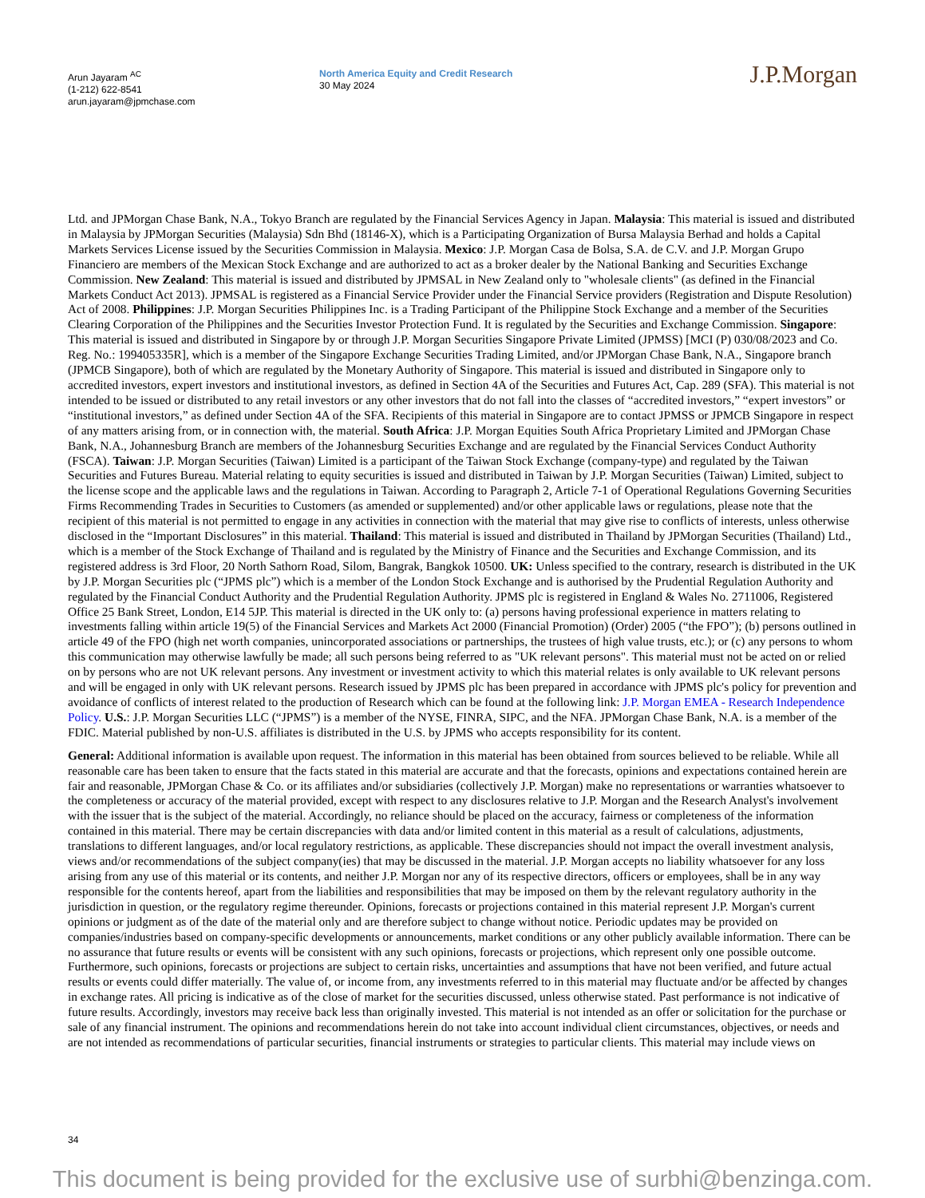Arun Jayaram <sup>AC</sup>
(1-212) 622-8541
arun.jayaram@jpmchase.com
North America Equity and Credit Research
30 May 2024
J.P.Morgan
Ltd. and JPMorgan Chase Bank, N.A., Tokyo Branch are regulated by the Financial Services Agency in Japan. Malaysia: This material is issued and distributed in Malaysia by JPMorgan Securities (Malaysia) Sdn Bhd (18146-X), which is a Participating Organization of Bursa Malaysia Berhad and holds a Capital Markets Services License issued by the Securities Commission in Malaysia. Mexico: J.P. Morgan Casa de Bolsa, S.A. de C.V. and J.P. Morgan Grupo Financiero are members of the Mexican Stock Exchange and are authorized to act as a broker dealer by the National Banking and Securities Exchange Commission. New Zealand: This material is issued and distributed by JPMSAL in New Zealand only to "wholesale clients" (as defined in the Financial Markets Conduct Act 2013). JPMSAL is registered as a Financial Service Provider under the Financial Service providers (Registration and Dispute Resolution) Act of 2008. Philippines: J.P. Morgan Securities Philippines Inc. is a Trading Participant of the Philippine Stock Exchange and a member of the Securities Clearing Corporation of the Philippines and the Securities Investor Protection Fund. It is regulated by the Securities and Exchange Commission. Singapore: This material is issued and distributed in Singapore by or through J.P. Morgan Securities Singapore Private Limited (JPMSS) [MCI (P) 030/08/2023 and Co. Reg. No.: 199405335R], which is a member of the Singapore Exchange Securities Trading Limited, and/or JPMorgan Chase Bank, N.A., Singapore branch (JPMCB Singapore), both of which are regulated by the Monetary Authority of Singapore. This material is issued and distributed in Singapore only to accredited investors, expert investors and institutional investors, as defined in Section 4A of the Securities and Futures Act, Cap. 289 (SFA). This material is not intended to be issued or distributed to any retail investors or any other investors that do not fall into the classes of “accredited investors,” “expert investors” or “institutional investors,” as defined under Section 4A of the SFA. Recipients of this material in Singapore are to contact JPMSS or JPMCB Singapore in respect of any matters arising from, or in connection with, the material. South Africa: J.P. Morgan Equities South Africa Proprietary Limited and JPMorgan Chase Bank, N.A., Johannesburg Branch are members of the Johannesburg Securities Exchange and are regulated by the Financial Services Conduct Authority (FSCA). Taiwan: J.P. Morgan Securities (Taiwan) Limited is a participant of the Taiwan Stock Exchange (company-type) and regulated by the Taiwan Securities and Futures Bureau. Material relating to equity securities is issued and distributed in Taiwan by J.P. Morgan Securities (Taiwan) Limited, subject to the license scope and the applicable laws and the regulations in Taiwan. According to Paragraph 2, Article 7-1 of Operational Regulations Governing Securities Firms Recommending Trades in Securities to Customers (as amended or supplemented) and/or other applicable laws or regulations, please note that the recipient of this material is not permitted to engage in any activities in connection with the material that may give rise to conflicts of interests, unless otherwise disclosed in the “Important Disclosures” in this material. Thailand: This material is issued and distributed in Thailand by JPMorgan Securities (Thailand) Ltd., which is a member of the Stock Exchange of Thailand and is regulated by the Ministry of Finance and the Securities and Exchange Commission, and its registered address is 3rd Floor, 20 North Sathorn Road, Silom, Bangrak, Bangkok 10500. UK: Unless specified to the contrary, research is distributed in the UK by J.P. Morgan Securities plc (“JPMS plc”) which is a member of the London Stock Exchange and is authorised by the Prudential Regulation Authority and regulated by the Financial Conduct Authority and the Prudential Regulation Authority. JPMS plc is registered in England & Wales No. 2711006, Registered Office 25 Bank Street, London, E14 5JP. This material is directed in the UK only to: (a) persons having professional experience in matters relating to investments falling within article 19(5) of the Financial Services and Markets Act 2000 (Financial Promotion) (Order) 2005 (“the FPO”); (b) persons outlined in article 49 of the FPO (high net worth companies, unincorporated associations or partnerships, the trustees of high value trusts, etc.); or (c) any persons to whom this communication may otherwise lawfully be made; all such persons being referred to as "UK relevant persons". This material must not be acted on or relied on by persons who are not UK relevant persons. Any investment or investment activity to which this material relates is only available to UK relevant persons and will be engaged in only with UK relevant persons. Research issued by JPMS plc has been prepared in accordance with JPMS plc's policy for prevention and avoidance of conflicts of interest related to the production of Research which can be found at the following link: J.P. Morgan EMEA - Research Independence Policy. U.S.: J.P. Morgan Securities LLC (“JPMS”) is a member of the NYSE, FINRA, SIPC, and the NFA. JPMorgan Chase Bank, N.A. is a member of the FDIC. Material published by non-U.S. affiliates is distributed in the U.S. by JPMS who accepts responsibility for its content.
General: Additional information is available upon request. The information in this material has been obtained from sources believed to be reliable. While all reasonable care has been taken to ensure that the facts stated in this material are accurate and that the forecasts, opinions and expectations contained herein are fair and reasonable, JPMorgan Chase & Co. or its affiliates and/or subsidiaries (collectively J.P. Morgan) make no representations or warranties whatsoever to the completeness or accuracy of the material provided, except with respect to any disclosures relative to J.P. Morgan and the Research Analyst's involvement with the issuer that is the subject of the material. Accordingly, no reliance should be placed on the accuracy, fairness or completeness of the information contained in this material. There may be certain discrepancies with data and/or limited content in this material as a result of calculations, adjustments, translations to different languages, and/or local regulatory restrictions, as applicable. These discrepancies should not impact the overall investment analysis, views and/or recommendations of the subject company(ies) that may be discussed in the material. J.P. Morgan accepts no liability whatsoever for any loss arising from any use of this material or its contents, and neither J.P. Morgan nor any of its respective directors, officers or employees, shall be in any way responsible for the contents hereof, apart from the liabilities and responsibilities that may be imposed on them by the relevant regulatory authority in the jurisdiction in question, or the regulatory regime thereunder. Opinions, forecasts or projections contained in this material represent J.P. Morgan's current opinions or judgment as of the date of the material only and are therefore subject to change without notice. Periodic updates may be provided on companies/industries based on company-specific developments or announcements, market conditions or any other publicly available information. There can be no assurance that future results or events will be consistent with any such opinions, forecasts or projections, which represent only one possible outcome. Furthermore, such opinions, forecasts or projections are subject to certain risks, uncertainties and assumptions that have not been verified, and future actual results or events could differ materially. The value of, or income from, any investments referred to in this material may fluctuate and/or be affected by changes in exchange rates. All pricing is indicative as of the close of market for the securities discussed, unless otherwise stated. Past performance is not indicative of future results. Accordingly, investors may receive back less than originally invested. This material is not intended as an offer or solicitation for the purchase or sale of any financial instrument. The opinions and recommendations herein do not take into account individual client circumstances, objectives, or needs and are not intended as recommendations of particular securities, financial instruments or strategies to particular clients. This material may include views on
34
This document is being provided for the exclusive use of surbhi@benzinga.com.